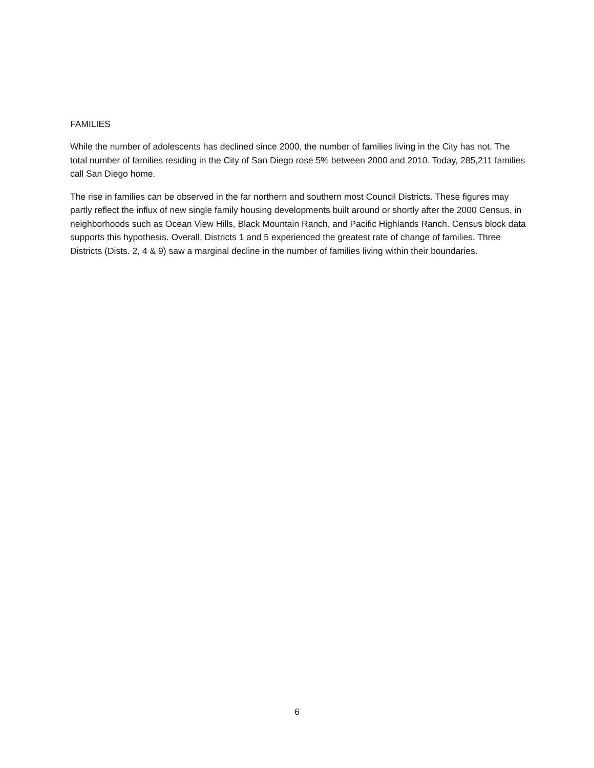FAMILIES
While the number of adolescents has declined since 2000, the number of families living in the City has not. The total number of families residing in the City of San Diego rose 5% between 2000 and 2010. Today, 285,211 families call San Diego home.
The rise in families can be observed in the far northern and southern most Council Districts. These figures may partly reflect the influx of new single family housing developments built around or shortly after the 2000 Census, in neighborhoods such as Ocean View Hills, Black Mountain Ranch, and Pacific Highlands Ranch. Census block data supports this hypothesis. Overall, Districts 1 and 5 experienced the greatest rate of change of families. Three Districts (Dists. 2, 4 & 9) saw a marginal decline in the number of families living within their boundaries.
6